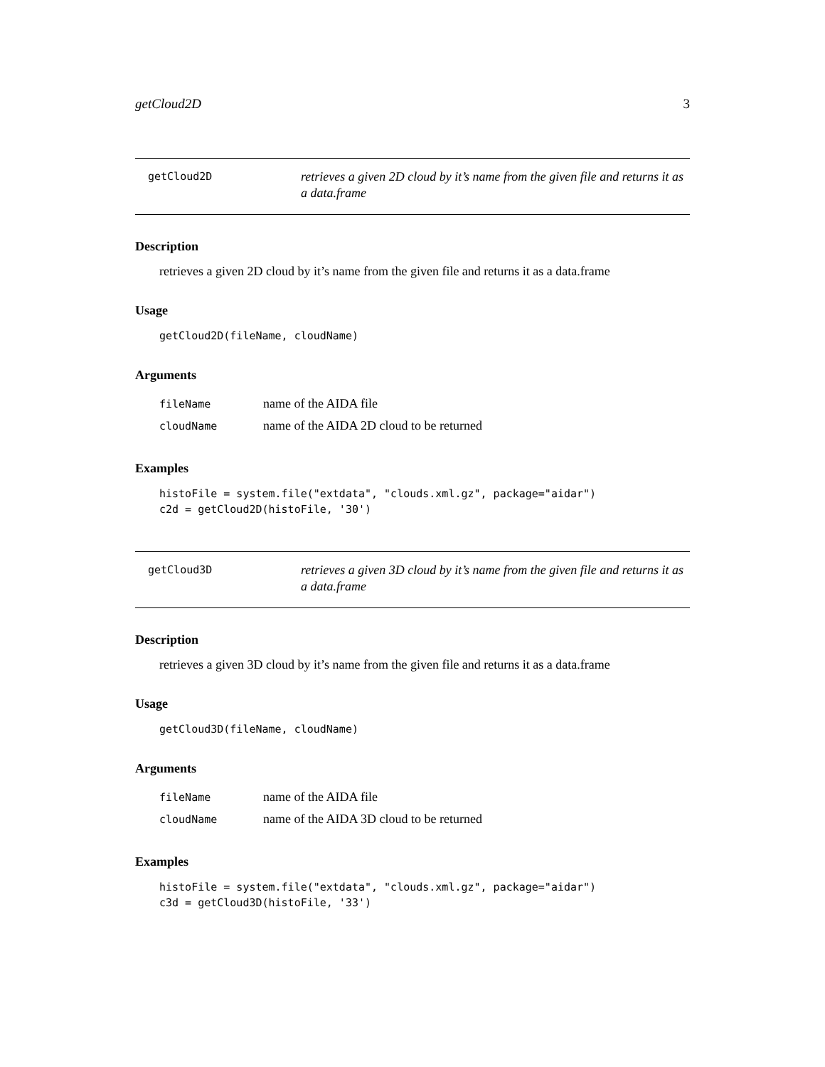getCloud2D 3
getCloud2D
retrieves a given 2D cloud by it’s name from the given file and returns it as a data.frame
Description
retrieves a given 2D cloud by it’s name from the given file and returns it as a data.frame
Usage
getCloud2D(fileName, cloudName)
Arguments
fileName name of the AIDA file
cloudName name of the AIDA 2D cloud to be returned
Examples
histoFile = system.file("extdata", "clouds.xml.gz", package="aidar")
c2d = getCloud2D(histoFile, '30')
getCloud3D
retrieves a given 3D cloud by it’s name from the given file and returns it as a data.frame
Description
retrieves a given 3D cloud by it’s name from the given file and returns it as a data.frame
Usage
getCloud3D(fileName, cloudName)
Arguments
fileName name of the AIDA file
cloudName name of the AIDA 3D cloud to be returned
Examples
histoFile = system.file("extdata", "clouds.xml.gz", package="aidar")
c3d = getCloud3D(histoFile, '33')